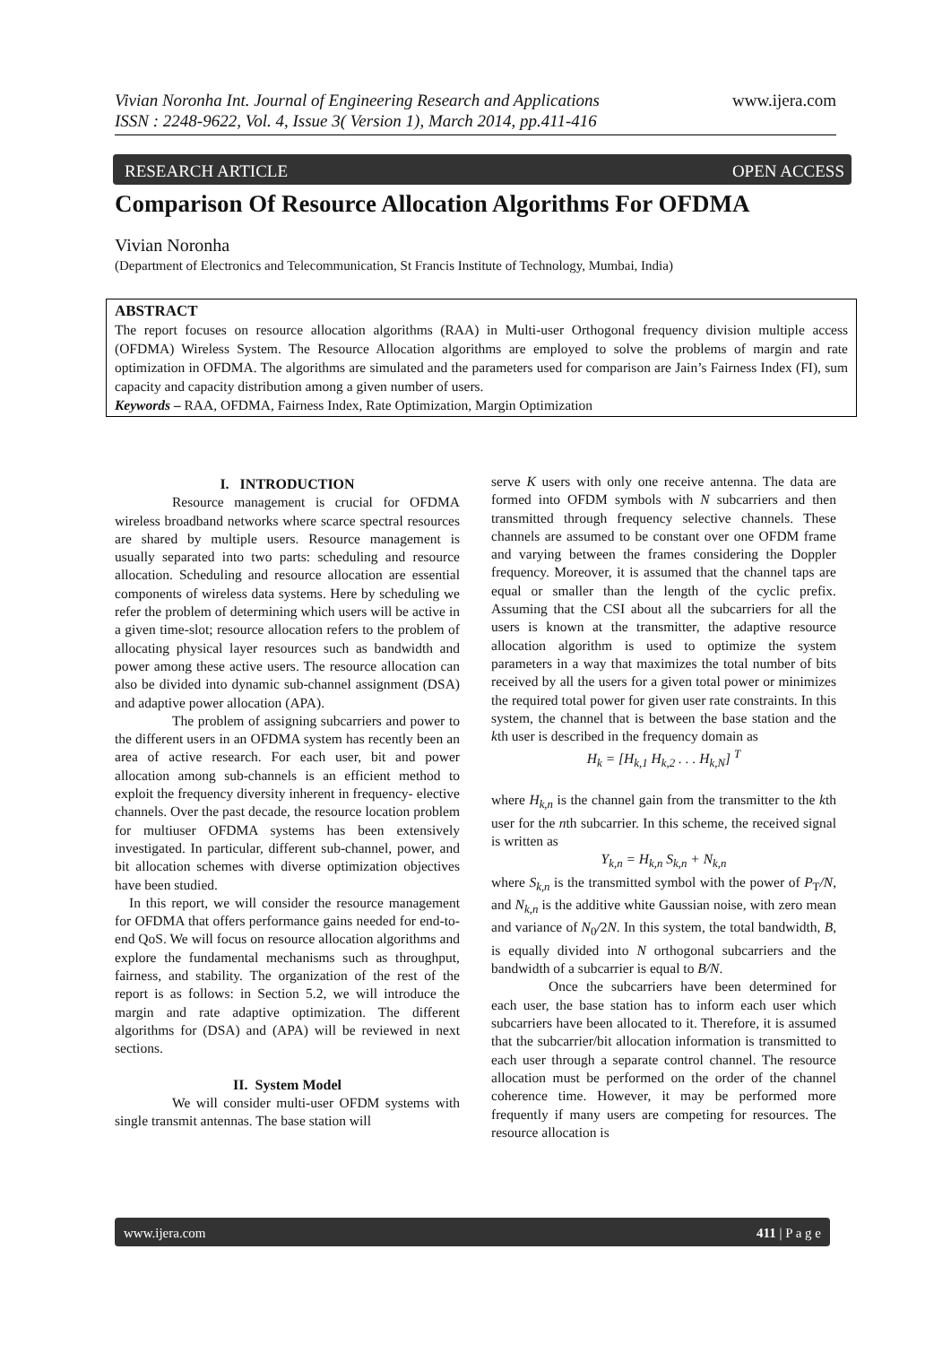Vivian Noronha Int. Journal of Engineering Research and Applications
ISSN : 2248-9622, Vol. 4, Issue 3( Version 1), March 2014, pp.411-416
www.ijera.com
RESEARCH ARTICLE OPEN ACCESS
Comparison Of Resource Allocation Algorithms For OFDMA
Vivian Noronha
(Department of Electronics and Telecommunication, St Francis Institute of Technology, Mumbai, India)
ABSTRACT
The report focuses on resource allocation algorithms (RAA) in Multi-user Orthogonal frequency division multiple access (OFDMA) Wireless System. The Resource Allocation algorithms are employed to solve the problems of margin and rate optimization in OFDMA. The algorithms are simulated and the parameters used for comparison are Jain’s Fairness Index (FI), sum capacity and capacity distribution among a given number of users.
Keywords – RAA, OFDMA, Fairness Index, Rate Optimization, Margin Optimization
I. INTRODUCTION
Resource management is crucial for OFDMA wireless broadband networks where scarce spectral resources are shared by multiple users. Resource management is usually separated into two parts: scheduling and resource allocation. Scheduling and resource allocation are essential components of wireless data systems. Here by scheduling we refer the problem of determining which users will be active in a given time-slot; resource allocation refers to the problem of allocating physical layer resources such as bandwidth and power among these active users. The resource allocation can also be divided into dynamic sub-channel assignment (DSA) and adaptive power allocation (APA).
The problem of assigning subcarriers and power to the different users in an OFDMA system has recently been an area of active research. For each user, bit and power allocation among sub-channels is an efficient method to exploit the frequency diversity inherent in frequency- elective channels. Over the past decade, the resource location problem for multiuser OFDMA systems has been extensively investigated. In particular, different sub-channel, power, and bit allocation schemes with diverse optimization objectives have been studied.
In this report, we will consider the resource management for OFDMA that offers performance gains needed for end-to-end QoS. We will focus on resource allocation algorithms and explore the fundamental mechanisms such as throughput, fairness, and stability. The organization of the rest of the report is as follows: in Section 5.2, we will introduce the margin and rate adaptive optimization. The different algorithms for (DSA) and (APA) will be reviewed in next sections.
II. System Model
We will consider multi-user OFDM systems with single transmit antennas. The base station will
serve K users with only one receive antenna. The data are formed into OFDM symbols with N subcarriers and then transmitted through frequency selective channels. These channels are assumed to be constant over one OFDM frame and varying between the frames considering the Doppler frequency. Moreover, it is assumed that the channel taps are equal or smaller than the length of the cyclic prefix. Assuming that the CSI about all the subcarriers for all the users is known at the transmitter, the adaptive resource allocation algorithm is used to optimize the system parameters in a way that maximizes the total number of bits received by all the users for a given total power or minimizes the required total power for given user rate constraints. In this system, the channel that is between the base station and the kth user is described in the frequency domain as
H<sub>k</sub> = [H<sub>k,1</sub> H<sub>k,2</sub> . . . H<sub>k,N</sub>] <sup>T</sup>
where H<sub>k,n</sub> is the channel gain from the transmitter to the kth user for the nth subcarrier. In this scheme, the received signal is written as
Y<sub>k,n</sub> = H<sub>k,n</sub> S<sub>k,n</sub> + N<sub>k,n</sub>
where S<sub>k,n</sub> is the transmitted symbol with the power of P<sub>T</sub>/N, and N<sub>k,n</sub> is the additive white Gaussian noise, with zero mean and variance of N<sub>0</sub>/2N. In this system, the total bandwidth, B, is equally divided into N orthogonal subcarriers and the bandwidth of a subcarrier is equal to B/N.
Once the subcarriers have been determined for each user, the base station has to inform each user which subcarriers have been allocated to it. Therefore, it is assumed that the subcarrier/bit allocation information is transmitted to each user through a separate control channel. The resource allocation must be performed on the order of the channel coherence time. However, it may be performed more frequently if many users are competing for resources. The resource allocation is
www.ijera.com 411 | P a g e